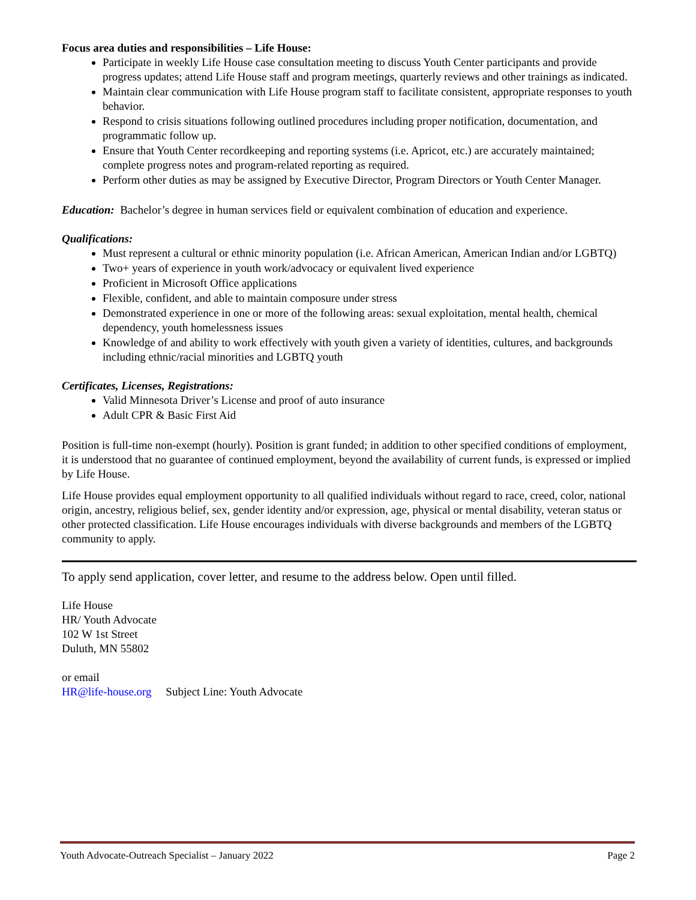Focus area duties and responsibilities – Life House:
Participate in weekly Life House case consultation meeting to discuss Youth Center participants and provide progress updates; attend Life House staff and program meetings, quarterly reviews and other trainings as indicated.
Maintain clear communication with Life House program staff to facilitate consistent, appropriate responses to youth behavior.
Respond to crisis situations following outlined procedures including proper notification, documentation, and programmatic follow up.
Ensure that Youth Center recordkeeping and reporting systems (i.e. Apricot, etc.) are accurately maintained; complete progress notes and program-related reporting as required.
Perform other duties as may be assigned by Executive Director, Program Directors or Youth Center Manager.
Education: Bachelor’s degree in human services field or equivalent combination of education and experience.
Qualifications:
Must represent a cultural or ethnic minority population (i.e. African American, American Indian and/or LGBTQ)
Two+ years of experience in youth work/advocacy or equivalent lived experience
Proficient in Microsoft Office applications
Flexible, confident, and able to maintain composure under stress
Demonstrated experience in one or more of the following areas: sexual exploitation, mental health, chemical dependency, youth homelessness issues
Knowledge of and ability to work effectively with youth given a variety of identities, cultures, and backgrounds including ethnic/racial minorities and LGBTQ youth
Certificates, Licenses, Registrations:
Valid Minnesota Driver’s License and proof of auto insurance
Adult CPR & Basic First Aid
Position is full-time non-exempt (hourly). Position is grant funded; in addition to other specified conditions of employment, it is understood that no guarantee of continued employment, beyond the availability of current funds, is expressed or implied by Life House.
Life House provides equal employment opportunity to all qualified individuals without regard to race, creed, color, national origin, ancestry, religious belief, sex, gender identity and/or expression, age, physical or mental disability, veteran status or other protected classification. Life House encourages individuals with diverse backgrounds and members of the LGBTQ community to apply.
To apply send application, cover letter, and resume to the address below. Open until filled.
Life House
HR/ Youth Advocate
102 W 1st Street
Duluth, MN 55802
or email
HR@life-house.org Subject Line: Youth Advocate
Youth Advocate-Outreach Specialist – January 2022 Page 2